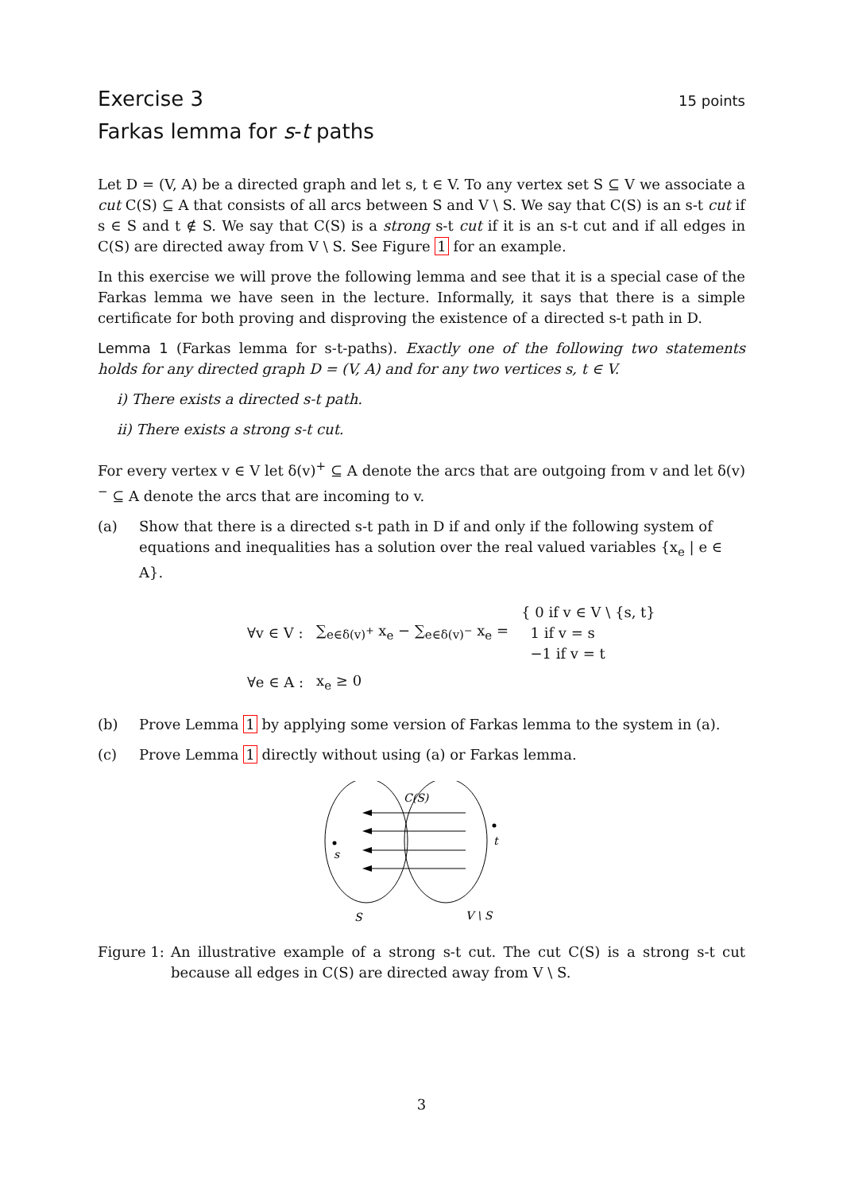Exercise 3 15 points
Farkas lemma for s-t paths
Let D = (V, A) be a directed graph and let s, t ∈ V. To any vertex set S ⊆ V we associate a cut C(S) ⊆ A that consists of all arcs between S and V \ S. We say that C(S) is an s-t cut if s ∈ S and t ∉ S. We say that C(S) is a strong s-t cut if it is an s-t cut and if all edges in C(S) are directed away from V \ S. See Figure 1 for an example.
In this exercise we will prove the following lemma and see that it is a special case of the Farkas lemma we have seen in the lecture. Informally, it says that there is a simple certificate for both proving and disproving the existence of a directed s-t path in D.
Lemma 1 (Farkas lemma for s-t-paths). Exactly one of the following two statements holds for any directed graph D = (V, A) and for any two vertices s, t ∈ V.
i) There exists a directed s-t path.
ii) There exists a strong s-t cut.
For every vertex v ∈ V let δ(v)<sup>+</sup> ⊆ A denote the arcs that are outgoing from v and let δ(v)<sup>−</sup> ⊆ A denote the arcs that are incoming to v.
(a) Show that there is a directed s-t path in D if and only if the following system of equations and inequalities has a solution over the real valued variables {x<sub>e</sub> | e ∈ A}.
| ∀v ∈ V : | ∑<sub>e∈δ(v)<sup>+</sup></sub> x<sub>e</sub> − ∑<sub>e∈δ(v)<sup>−</sup></sub> x<sub>e</sub> = | { 0 if v ∈ V \ {s, t} 1 if v = s −1 if v = t |
| ∀e ∈ A : | x<sub>e</sub> ≥ 0 | |
(b) Prove Lemma 1 by applying some version of Farkas lemma to the system in (a).
(c) Prove Lemma 1 directly without using (a) or Farkas lemma.
C(S)
s
t
S
V \ S
Figure 1:
An illustrative example of a strong s-t cut. The cut C(S) is a strong s-t cut because all edges in C(S) are directed away from V \ S.
3